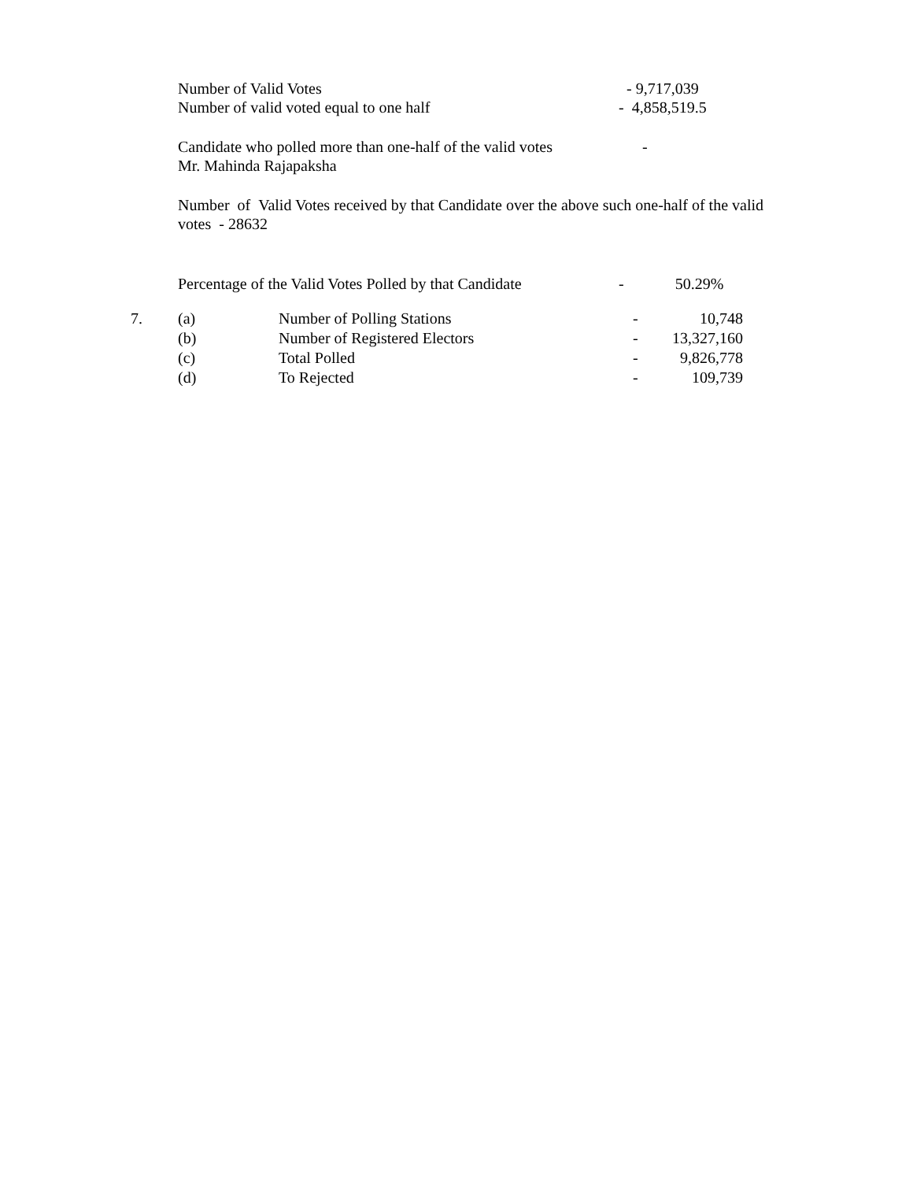Number of Valid Votes - 9,717,039
Number of valid voted equal to one half - 4,858,519.5
Candidate who polled more than one-half of the valid votes -
Mr. Mahinda Rajapaksha
Number of Valid Votes received by that Candidate over the above such one-half of the valid votes - 28632
Percentage of the Valid Votes Polled by that Candidate - 50.29%
| 7. | (a) | Number of Polling Stations | - | 10,748 |
| | (b) | Number of Registered Electors | - | 13,327,160 |
| | (c) | Total Polled | - | 9,826,778 |
| | (d) | To Rejected | - | 109,739 |